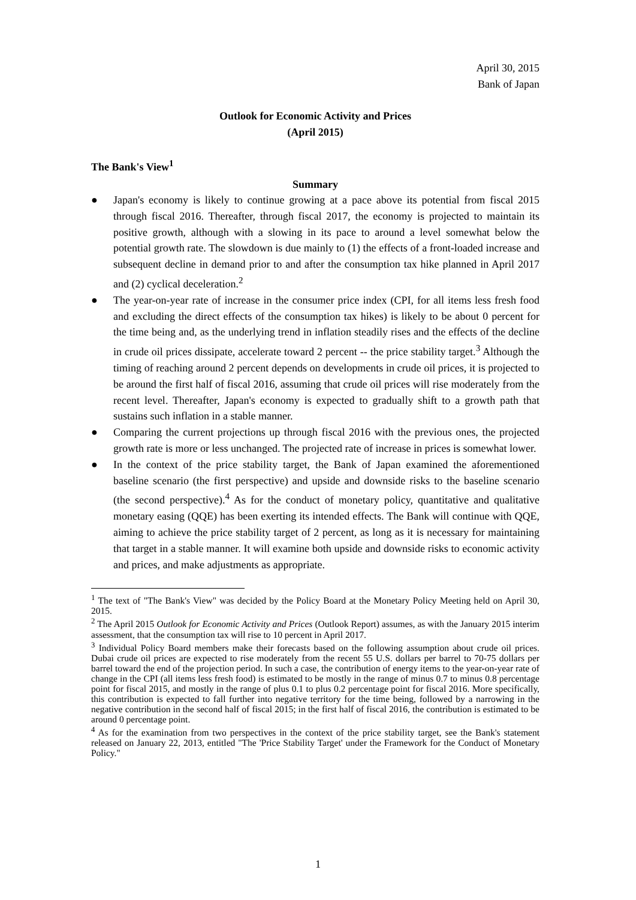April 30, 2015
Bank of Japan
Outlook for Economic Activity and Prices
(April 2015)
The Bank's View<sup>1</sup>
Summary
● Japan's economy is likely to continue growing at a pace above its potential from fiscal 2015 through fiscal 2016. Thereafter, through fiscal 2017, the economy is projected to maintain its positive growth, although with a slowing in its pace to around a level somewhat below the potential growth rate. The slowdown is due mainly to (1) the effects of a front-loaded increase and subsequent decline in demand prior to and after the consumption tax hike planned in April 2017 and (2) cyclical deceleration.<sup>2</sup>
● The year-on-year rate of increase in the consumer price index (CPI, for all items less fresh food and excluding the direct effects of the consumption tax hikes) is likely to be about 0 percent for the time being and, as the underlying trend in inflation steadily rises and the effects of the decline in crude oil prices dissipate, accelerate toward 2 percent -- the price stability target.<sup>3</sup> Although the timing of reaching around 2 percent depends on developments in crude oil prices, it is projected to be around the first half of fiscal 2016, assuming that crude oil prices will rise moderately from the recent level. Thereafter, Japan's economy is expected to gradually shift to a growth path that sustains such inflation in a stable manner.
● Comparing the current projections up through fiscal 2016 with the previous ones, the projected growth rate is more or less unchanged. The projected rate of increase in prices is somewhat lower.
● In the context of the price stability target, the Bank of Japan examined the aforementioned baseline scenario (the first perspective) and upside and downside risks to the baseline scenario (the second perspective).<sup>4</sup> As for the conduct of monetary policy, quantitative and qualitative monetary easing (QQE) has been exerting its intended effects. The Bank will continue with QQE, aiming to achieve the price stability target of 2 percent, as long as it is necessary for maintaining that target in a stable manner. It will examine both upside and downside risks to economic activity and prices, and make adjustments as appropriate.
<sup>1</sup> The text of "The Bank's View" was decided by the Policy Board at the Monetary Policy Meeting held on April 30, 2015.
<sup>2</sup> The April 2015 Outlook for Economic Activity and Prices (Outlook Report) assumes, as with the January 2015 interim assessment, that the consumption tax will rise to 10 percent in April 2017.
<sup>3</sup> Individual Policy Board members make their forecasts based on the following assumption about crude oil prices. Dubai crude oil prices are expected to rise moderately from the recent 55 U.S. dollars per barrel to 70-75 dollars per barrel toward the end of the projection period. In such a case, the contribution of energy items to the year-on-year rate of change in the CPI (all items less fresh food) is estimated to be mostly in the range of minus 0.7 to minus 0.8 percentage point for fiscal 2015, and mostly in the range of plus 0.1 to plus 0.2 percentage point for fiscal 2016. More specifically, this contribution is expected to fall further into negative territory for the time being, followed by a narrowing in the negative contribution in the second half of fiscal 2015; in the first half of fiscal 2016, the contribution is estimated to be around 0 percentage point.
<sup>4</sup> As for the examination from two perspectives in the context of the price stability target, see the Bank's statement released on January 22, 2013, entitled "The 'Price Stability Target' under the Framework for the Conduct of Monetary Policy."
1